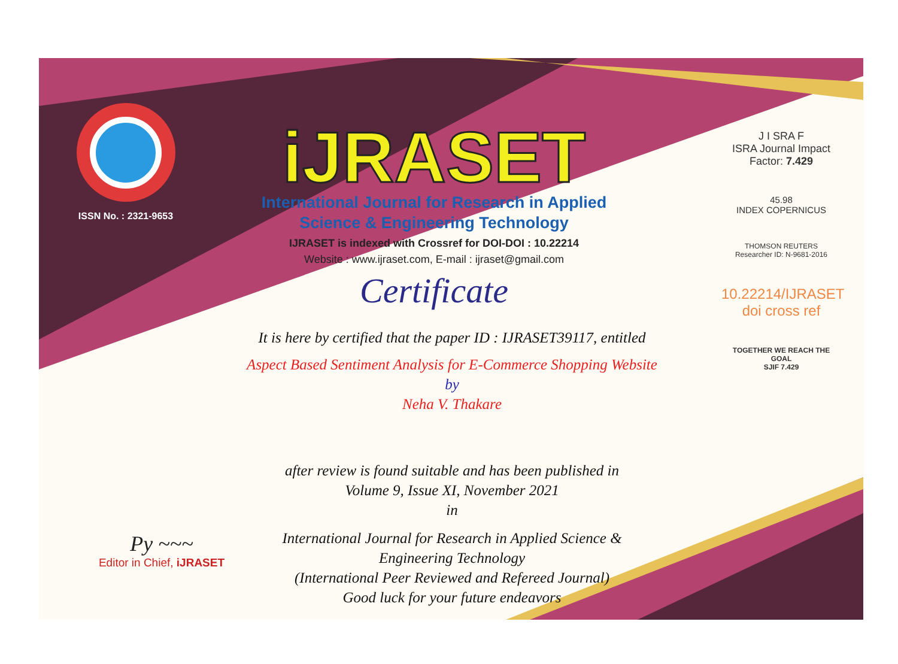ISSN No. : 2321-9653
iJRASET
International Journal for Research in Applied
Science & Engineering Technology
IJRASET is indexed with Crossref for DOI-DOI : 10.22214
Website : www.ijraset.com, E-mail : ijraset@gmail.com
Certificate
It is here by certified that the paper ID : IJRASET39117, entitled
Aspect Based Sentiment Analysis for E-Commerce Shopping Website
by
Neha V. Thakare
after review is found suitable and has been published in
Volume 9, Issue XI, November 2021
in
International Journal for Research in Applied Science &
Engineering Technology
(International Peer Reviewed and Refereed Journal)
Good luck for your future endeavors
J I SRA F
ISRA Journal Impact Factor: 7.429
45.98
INDEX COPERNICUS
THOMSON REUTERS
Researcher ID: N-9681-2016
10.22214/IJRASET
doi cross ref
TOGETHER WE REACH THE GOAL
SJIF 7.429
Py ~~~
Editor in Chief, iJRASET